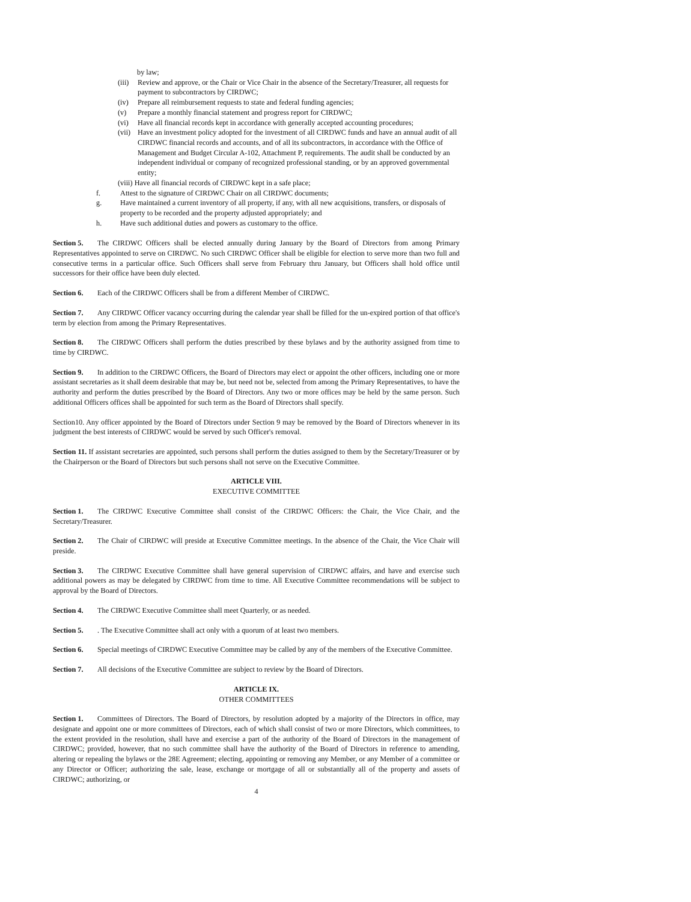by law;
(iii) Review and approve, or the Chair or Vice Chair in the absence of the Secretary/Treasurer, all requests for payment to subcontractors by CIRDWC;
(iv) Prepare all reimbursement requests to state and federal funding agencies;
(v) Prepare a monthly financial statement and progress report for CIRDWC;
(vi) Have all financial records kept in accordance with generally accepted accounting procedures;
(vii) Have an investment policy adopted for the investment of all CIRDWC funds and have an annual audit of all CIRDWC financial records and accounts, and of all its subcontractors, in accordance with the Office of Management and Budget Circular A-102, Attachment P, requirements. The audit shall be conducted by an independent individual or company of recognized professional standing, or by an approved governmental entity;
(viii) Have all financial records of CIRDWC kept in a safe place;
f. Attest to the signature of CIRDWC Chair on all CIRDWC documents;
g. Have maintained a current inventory of all property, if any, with all new acquisitions, transfers, or disposals of property to be recorded and the property adjusted appropriately; and
h. Have such additional duties and powers as customary to the office.
Section 5. The CIRDWC Officers shall be elected annually during January by the Board of Directors from among Primary Representatives appointed to serve on CIRDWC. No such CIRDWC Officer shall be eligible for election to serve more than two full and consecutive terms in a particular office. Such Officers shall serve from February thru January, but Officers shall hold office until successors for their office have been duly elected.
Section 6. Each of the CIRDWC Officers shall be from a different Member of CIRDWC.
Section 7. Any CIRDWC Officer vacancy occurring during the calendar year shall be filled for the un-expired portion of that office's term by election from among the Primary Representatives.
Section 8. The CIRDWC Officers shall perform the duties prescribed by these bylaws and by the authority assigned from time to time by CIRDWC.
Section 9. In addition to the CIRDWC Officers, the Board of Directors may elect or appoint the other officers, including one or more assistant secretaries as it shall deem desirable that may be, but need not be, selected from among the Primary Representatives, to have the authority and perform the duties prescribed by the Board of Directors. Any two or more offices may be held by the same person. Such additional Officers offices shall be appointed for such term as the Board of Directors shall specify.
Section10. Any officer appointed by the Board of Directors under Section 9 may be removed by the Board of Directors whenever in its judgment the best interests of CIRDWC would be served by such Officer's removal.
Section 11. If assistant secretaries are appointed, such persons shall perform the duties assigned to them by the Secretary/Treasurer or by the Chairperson or the Board of Directors but such persons shall not serve on the Executive Committee.
ARTICLE VIII.
EXECUTIVE COMMITTEE
Section 1. The CIRDWC Executive Committee shall consist of the CIRDWC Officers: the Chair, the Vice Chair, and the Secretary/Treasurer.
Section 2. The Chair of CIRDWC will preside at Executive Committee meetings. In the absence of the Chair, the Vice Chair will preside.
Section 3. The CIRDWC Executive Committee shall have general supervision of CIRDWC affairs, and have and exercise such additional powers as may be delegated by CIRDWC from time to time. All Executive Committee recommendations will be subject to approval by the Board of Directors.
Section 4. The CIRDWC Executive Committee shall meet Quarterly, or as needed.
Section 5.. The Executive Committee shall act only with a quorum of at least two members.
Section 6. Special meetings of CIRDWC Executive Committee may be called by any of the members of the Executive Committee.
Section 7. All decisions of the Executive Committee are subject to review by the Board of Directors.
ARTICLE IX.
OTHER COMMITTEES
Section 1. Committees of Directors. The Board of Directors, by resolution adopted by a majority of the Directors in office, may designate and appoint one or more committees of Directors, each of which shall consist of two or more Directors, which committees, to the extent provided in the resolution, shall have and exercise a part of the authority of the Board of Directors in the management of CIRDWC; provided, however, that no such committee shall have the authority of the Board of Directors in reference to amending, altering or repealing the bylaws or the 28E Agreement; electing, appointing or removing any Member, or any Member of a committee or any Director or Officer; authorizing the sale, lease, exchange or mortgage of all or substantially all of the property and assets of CIRDWC; authorizing, or
4